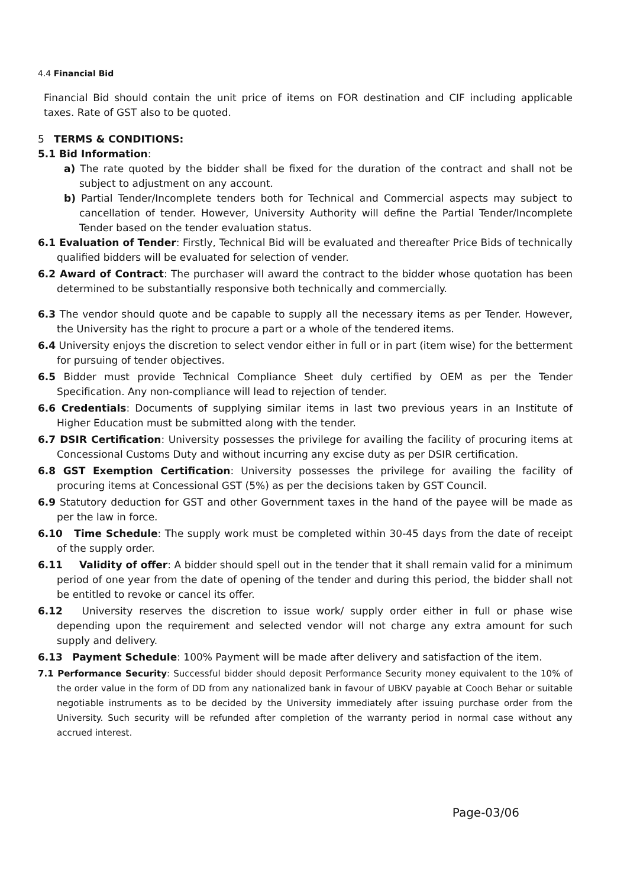4.4 Financial Bid
Financial Bid should contain the unit price of items on FOR destination and CIF including applicable taxes. Rate of GST also to be quoted.
5 TERMS & CONDITIONS:
5.1 Bid Information:
a) The rate quoted by the bidder shall be fixed for the duration of the contract and shall not be subject to adjustment on any account.
b) Partial Tender/Incomplete tenders both for Technical and Commercial aspects may subject to cancellation of tender. However, University Authority will define the Partial Tender/Incomplete Tender based on the tender evaluation status.
6.1 Evaluation of Tender: Firstly, Technical Bid will be evaluated and thereafter Price Bids of technically qualified bidders will be evaluated for selection of vender.
6.2 Award of Contract: The purchaser will award the contract to the bidder whose quotation has been determined to be substantially responsive both technically and commercially.
6.3 The vendor should quote and be capable to supply all the necessary items as per Tender. However, the University has the right to procure a part or a whole of the tendered items.
6.4 University enjoys the discretion to select vendor either in full or in part (item wise) for the betterment for pursuing of tender objectives.
6.5 Bidder must provide Technical Compliance Sheet duly certified by OEM as per the Tender Specification. Any non-compliance will lead to rejection of tender.
6.6 Credentials: Documents of supplying similar items in last two previous years in an Institute of Higher Education must be submitted along with the tender.
6.7 DSIR Certification: University possesses the privilege for availing the facility of procuring items at Concessional Customs Duty and without incurring any excise duty as per DSIR certification.
6.8 GST Exemption Certification: University possesses the privilege for availing the facility of procuring items at Concessional GST (5%) as per the decisions taken by GST Council.
6.9 Statutory deduction for GST and other Government taxes in the hand of the payee will be made as per the law in force.
6.10 Time Schedule: The supply work must be completed within 30-45 days from the date of receipt of the supply order.
6.11 Validity of offer: A bidder should spell out in the tender that it shall remain valid for a minimum period of one year from the date of opening of the tender and during this period, the bidder shall not be entitled to revoke or cancel its offer.
6.12 University reserves the discretion to issue work/ supply order either in full or phase wise depending upon the requirement and selected vendor will not charge any extra amount for such supply and delivery.
6.13 Payment Schedule: 100% Payment will be made after delivery and satisfaction of the item.
7.1 Performance Security: Successful bidder should deposit Performance Security money equivalent to the 10% of the order value in the form of DD from any nationalized bank in favour of UBKV payable at Cooch Behar or suitable negotiable instruments as to be decided by the University immediately after issuing purchase order from the University. Such security will be refunded after completion of the warranty period in normal case without any accrued interest.
Page-03/06